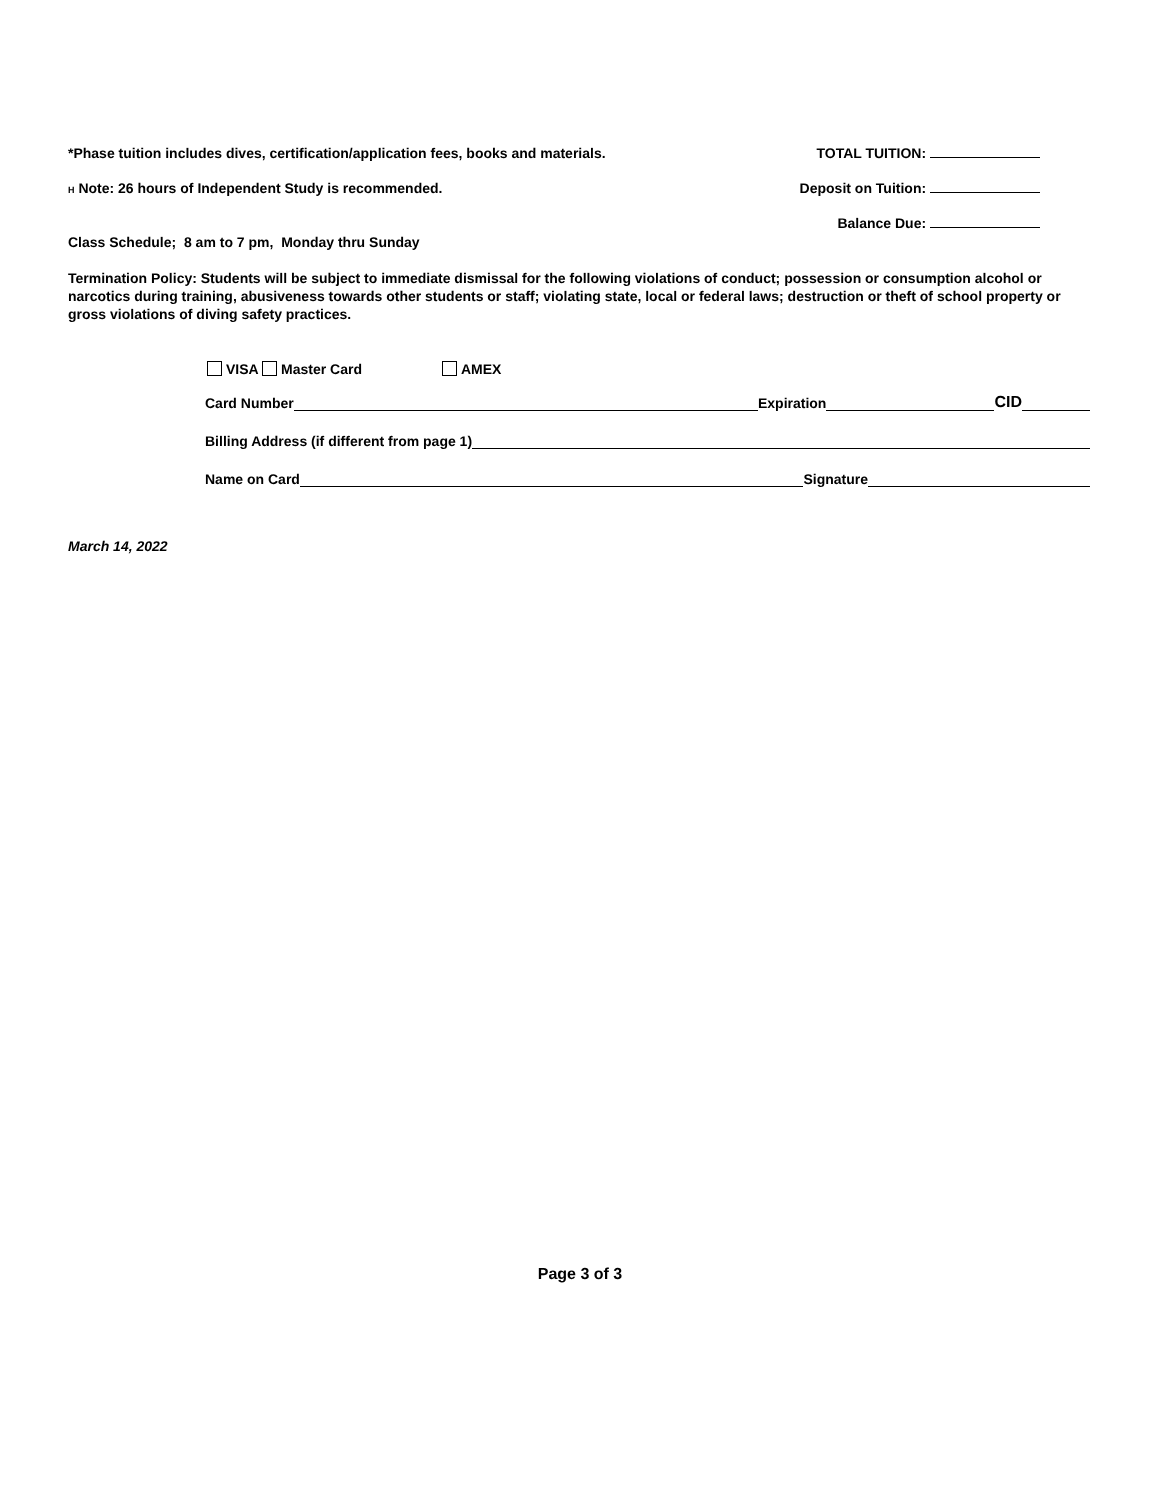*Phase tuition includes dives, certification/application fees, books and materials. TOTAL TUITION:
H Note: 26 hours of Independent Study is recommended. Deposit on Tuition:
Balance Due:
Class Schedule; 8 am to 7 pm, Monday thru Sunday
Termination Policy: Students will be subject to immediate dismissal for the following violations of conduct; possession or consumption alcohol or narcotics during training, abusiveness towards other students or staff; violating state, local or federal laws; destruction or theft of school property or gross violations of diving safety practices.
VISA Master Card AMEX
Card Number Expiration CID
Billing Address (if different from page 1)
Name on Card Signature
March 14, 2022
Page 3 of 3